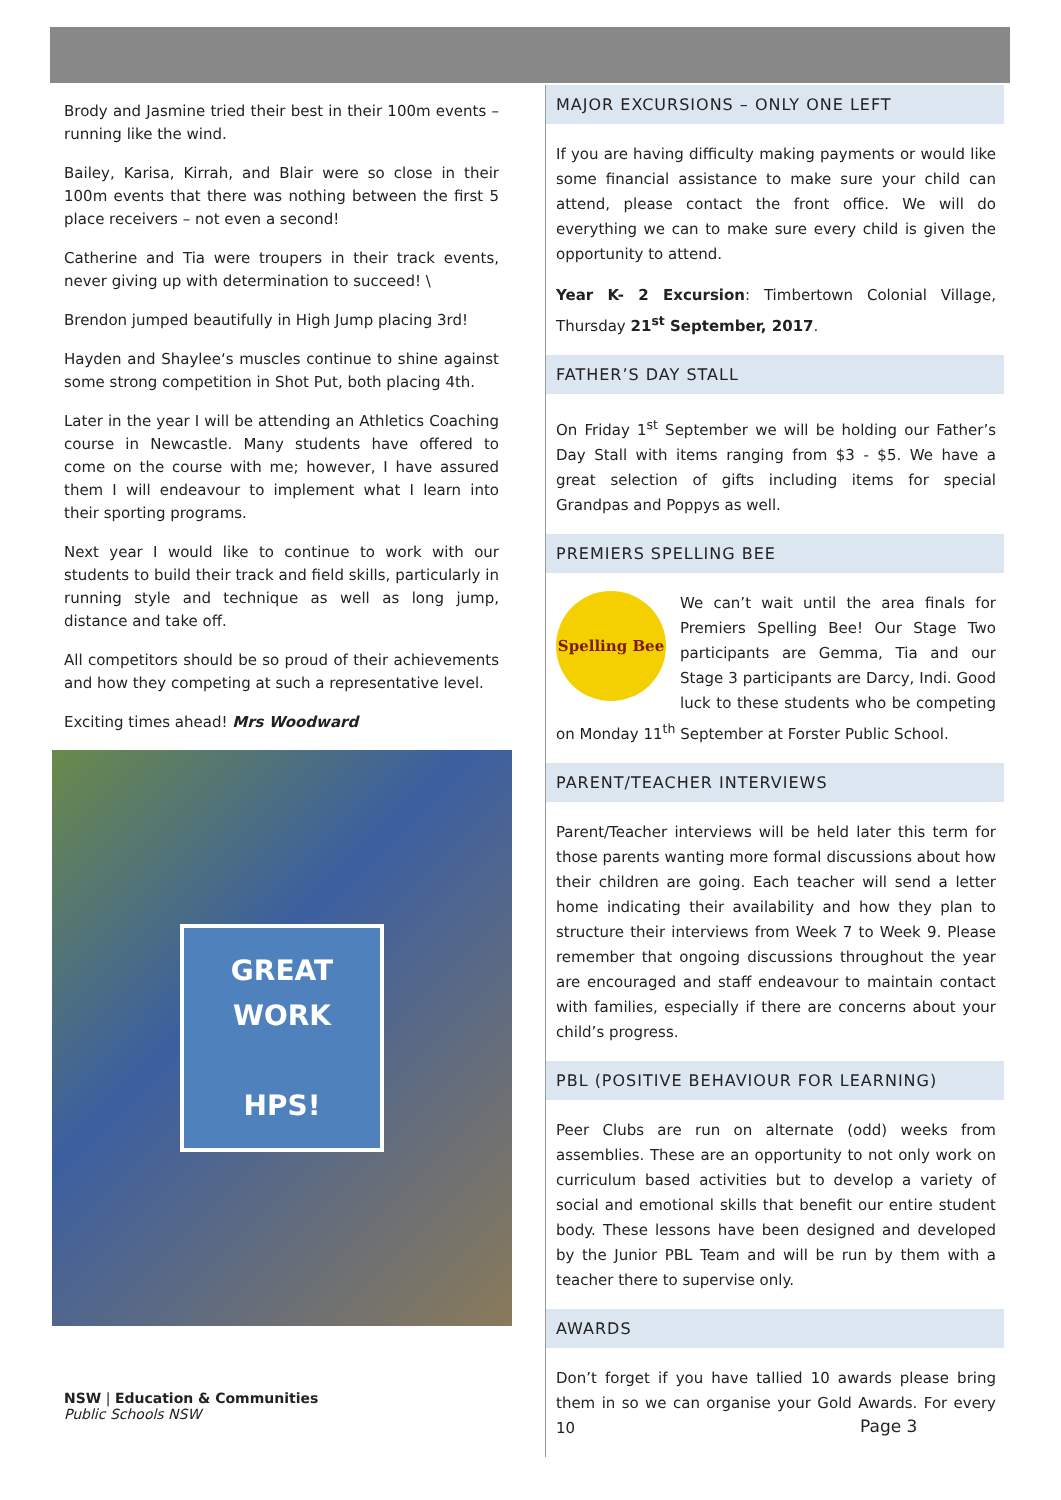Brody and Jasmine tried their best in their 100m events – running like the wind.
Bailey, Karisa, Kirrah, and Blair were so close in their 100m events that there was nothing between the first 5 place receivers – not even a second!
Catherine and Tia were troupers in their track events, never giving up with determination to succeed! \
Brendon jumped beautifully in High Jump placing 3rd!
Hayden and Shaylee‘s muscles continue to shine against some strong competition in Shot Put, both placing 4th.
Later in the year I will be attending an Athletics Coaching course in Newcastle. Many students have offered to come on the course with me; however, I have assured them I will endeavour to implement what I learn into their sporting programs.
Next year I would like to continue to work with our students to build their track and field skills, particularly in running style and technique as well as long jump, distance and take off.
All competitors should be so proud of their achievements and how they competing at such a representative level.
Exciting times ahead! Mrs Woodward
GREAT
WORK
HPS!
MAJOR EXCURSIONS – ONLY ONE LEFT
If you are having difficulty making payments or would like some financial assistance to make sure your child can attend, please contact the front office. We will do everything we can to make sure every child is given the opportunity to attend.
Year K- 2 Excursion: Timbertown Colonial Village, Thursday 21<sup>st</sup> September, 2017.
FATHER’S DAY STALL
On Friday 1<sup>st</sup> September we will be holding our Father’s Day Stall with items ranging from $3 - $5. We have a great selection of gifts including items for special Grandpas and Poppys as well.
PREMIERS SPELLING BEE
Spelling Bee
We can’t wait until the area finals for Premiers Spelling Bee! Our Stage Two participants are Gemma, Tia and our Stage 3 participants are Darcy, Indi. Good luck to these students who be competing on Monday 11<sup>th</sup> September at Forster Public School.
PARENT/TEACHER INTERVIEWS
Parent/Teacher interviews will be held later this term for those parents wanting more formal discussions about how their children are going. Each teacher will send a letter home indicating their availability and how they plan to structure their interviews from Week 7 to Week 9. Please remember that ongoing discussions throughout the year are encouraged and staff endeavour to maintain contact with families, especially if there are concerns about your child’s progress.
PBL (POSITIVE BEHAVIOUR FOR LEARNING)
Peer Clubs are run on alternate (odd) weeks from assemblies. These are an opportunity to not only work on curriculum based activities but to develop a variety of social and emotional skills that benefit our entire student body. These lessons have been designed and developed by the Junior PBL Team and will be run by them with a teacher there to supervise only.
AWARDS
Don’t forget if you have tallied 10 awards please bring them in so we can organise your Gold Awards. For every 10
NSW | Education & Communities
Public Schools NSW
Page 3